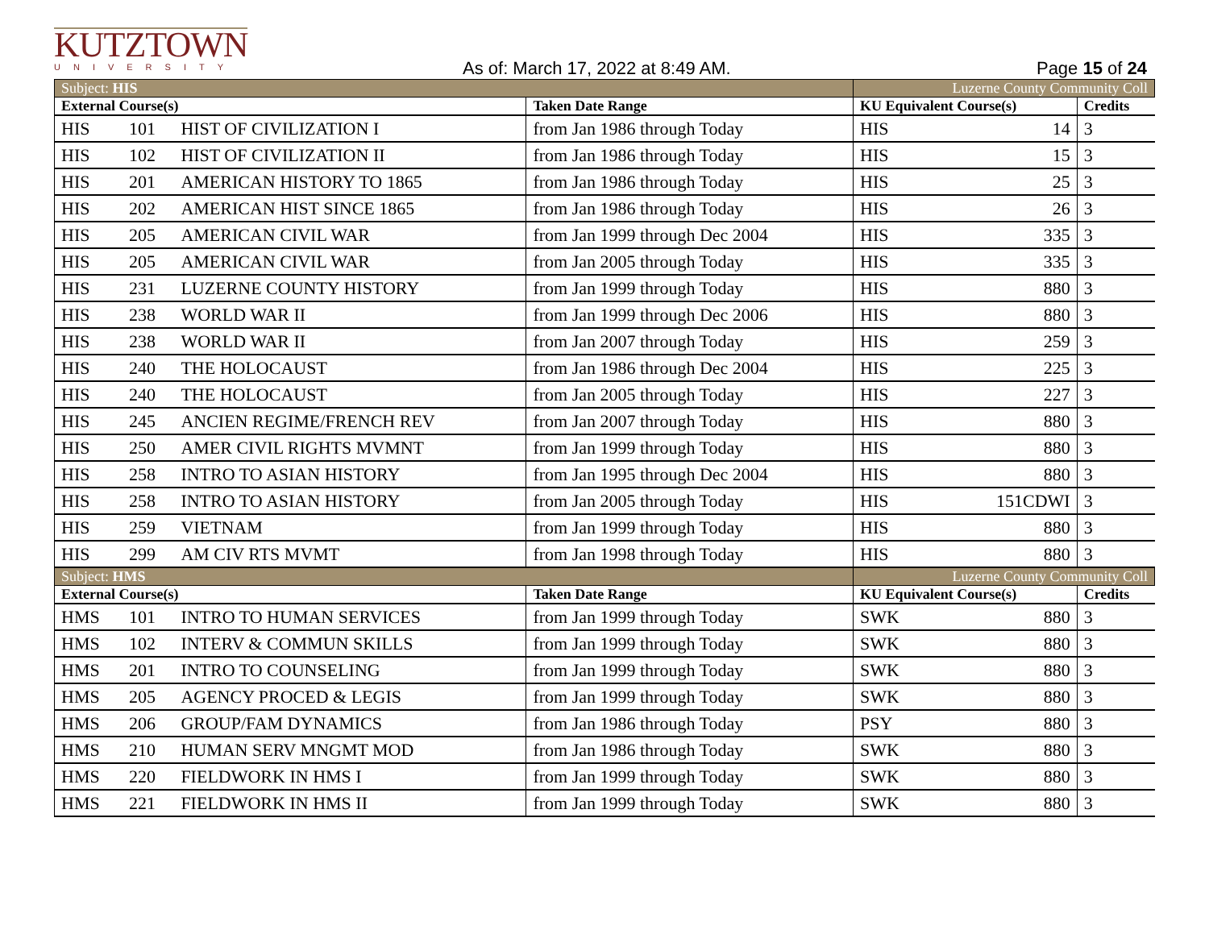KUTZTOWN
UNIVERSITY
As of: March 17, 2022 at 8:49 AM.
Page 15 of 24
| Subject: HIS | | | | Luzerne County Community Coll | | |
| External Course(s) | | | Taken Date Range | KU Equivalent Course(s) | | Credits |
| HIS | 101 | HIST OF CIVILIZATION I | from Jan 1986 through Today | HIS | 14 | 3 |
| HIS | 102 | HIST OF CIVILIZATION II | from Jan 1986 through Today | HIS | 15 | 3 |
| HIS | 201 | AMERICAN HISTORY TO 1865 | from Jan 1986 through Today | HIS | 25 | 3 |
| HIS | 202 | AMERICAN HIST SINCE 1865 | from Jan 1986 through Today | HIS | 26 | 3 |
| HIS | 205 | AMERICAN CIVIL WAR | from Jan 1999 through Dec 2004 | HIS | 335 | 3 |
| HIS | 205 | AMERICAN CIVIL WAR | from Jan 2005 through Today | HIS | 335 | 3 |
| HIS | 231 | LUZERNE COUNTY HISTORY | from Jan 1999 through Today | HIS | 880 | 3 |
| HIS | 238 | WORLD WAR II | from Jan 1999 through Dec 2006 | HIS | 880 | 3 |
| HIS | 238 | WORLD WAR II | from Jan 2007 through Today | HIS | 259 | 3 |
| HIS | 240 | THE HOLOCAUST | from Jan 1986 through Dec 2004 | HIS | 225 | 3 |
| HIS | 240 | THE HOLOCAUST | from Jan 2005 through Today | HIS | 227 | 3 |
| HIS | 245 | ANCIEN REGIME/FRENCH REV | from Jan 2007 through Today | HIS | 880 | 3 |
| HIS | 250 | AMER CIVIL RIGHTS MVMNT | from Jan 1999 through Today | HIS | 880 | 3 |
| HIS | 258 | INTRO TO ASIAN HISTORY | from Jan 1995 through Dec 2004 | HIS | 880 | 3 |
| HIS | 258 | INTRO TO ASIAN HISTORY | from Jan 2005 through Today | HIS | 151CDWI | 3 |
| HIS | 259 | VIETNAM | from Jan 1999 through Today | HIS | 880 | 3 |
| HIS | 299 | AM CIV RTS MVMT | from Jan 1998 through Today | HIS | 880 | 3 |
| Subject: HMS | | | | Luzerne County Community Coll | | |
| External Course(s) | | | Taken Date Range | KU Equivalent Course(s) | | Credits |
| HMS | 101 | INTRO TO HUMAN SERVICES | from Jan 1999 through Today | SWK | 880 | 3 |
| HMS | 102 | INTERV & COMMUN SKILLS | from Jan 1999 through Today | SWK | 880 | 3 |
| HMS | 201 | INTRO TO COUNSELING | from Jan 1999 through Today | SWK | 880 | 3 |
| HMS | 205 | AGENCY PROCED & LEGIS | from Jan 1999 through Today | SWK | 880 | 3 |
| HMS | 206 | GROUP/FAM DYNAMICS | from Jan 1986 through Today | PSY | 880 | 3 |
| HMS | 210 | HUMAN SERV MNGMT MOD | from Jan 1986 through Today | SWK | 880 | 3 |
| HMS | 220 | FIELDWORK IN HMS I | from Jan 1999 through Today | SWK | 880 | 3 |
| HMS | 221 | FIELDWORK IN HMS II | from Jan 1999 through Today | SWK | 880 | 3 |